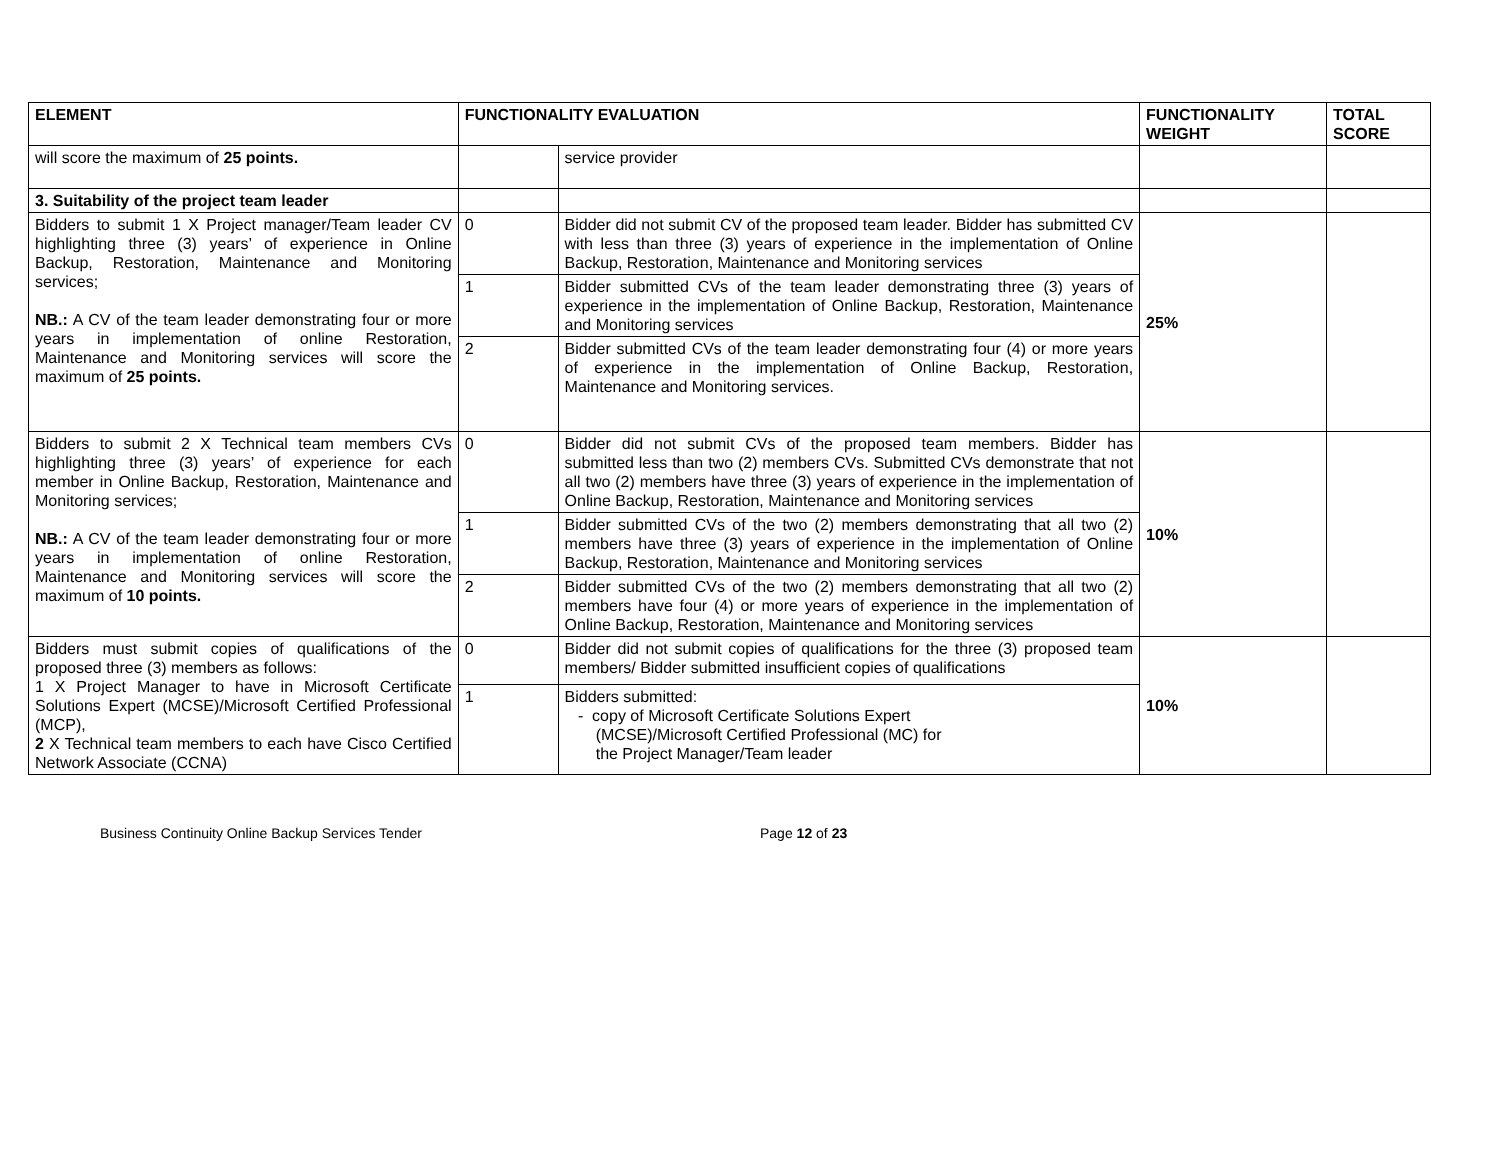| ELEMENT | FUNCTIONALITY EVALUATION | | FUNCTIONALITY WEIGHT | TOTAL SCORE |
| --- | --- | --- | --- | --- |
| will score the maximum of 25 points. | | service provider | | |
| 3. Suitability of the project team leader | | | | |
| Bidders to submit 1 X Project manager/Team leader CV highlighting three (3) years’ of experience in Online Backup, Restoration, Maintenance and Monitoring services; NB.: A CV of the team leader demonstrating four or more years in implementation of online Restoration, Maintenance and Monitoring services will score the maximum of 25 points. | 0 | Bidder did not submit CV of the proposed team leader. Bidder has submitted CV with less than three (3) years of experience in the implementation of Online Backup, Restoration, Maintenance and Monitoring services | 25% | |
| | 1 | Bidder submitted CVs of the team leader demonstrating three (3) years of experience in the implementation of Online Backup, Restoration, Maintenance and Monitoring services | | |
| | 2 | Bidder submitted CVs of the team leader demonstrating four (4) or more years of experience in the implementation of Online Backup, Restoration, Maintenance and Monitoring services. | | |
| Bidders to submit 2 X Technical team members CVs highlighting three (3) years’ of experience for each member in Online Backup, Restoration, Maintenance and Monitoring services; NB.: A CV of the team leader demonstrating four or more years in implementation of online Restoration, Maintenance and Monitoring services will score the maximum of 10 points. | 0 | Bidder did not submit CVs of the proposed team members. Bidder has submitted less than two (2) members CVs. Submitted CVs demonstrate that not all two (2) members have three (3) years of experience in the implementation of Online Backup, Restoration, Maintenance and Monitoring services | 10% | |
| | 1 | Bidder submitted CVs of the two (2) members demonstrating that all two (2) members have three (3) years of experience in the implementation of Online Backup, Restoration, Maintenance and Monitoring services | | |
| | 2 | Bidder submitted CVs of the two (2) members demonstrating that all two (2) members have four (4) or more years of experience in the implementation of Online Backup, Restoration, Maintenance and Monitoring services | | |
| Bidders must submit copies of qualifications of the proposed three (3) members as follows: 1 X Project Manager to have in Microsoft Certificate Solutions Expert (MCSE)/Microsoft Certified Professional (MCP), 2 X Technical team members to each have Cisco Certified Network Associate (CCNA) | 0 | Bidder did not submit copies of qualifications for the three (3) proposed team members/ Bidder submitted insufficient copies of qualifications | 10% | |
| | 1 | Bidders submitted: - copy of Microsoft Certificate Solutions Expert (MCSE)/Microsoft Certified Professional (MC) for the Project Manager/Team leader | | |
Business Continuity Online Backup Services Tender Page 12 of 23